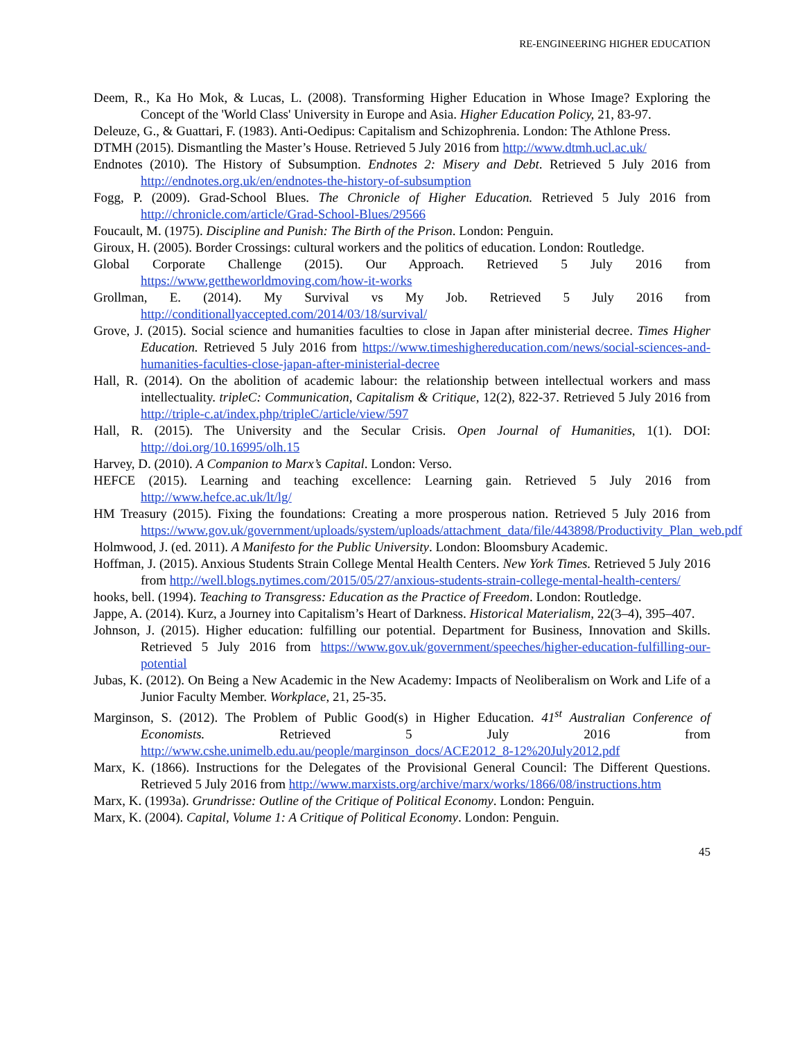RE-ENGINEERING HIGHER EDUCATION
Deem, R., Ka Ho Mok, & Lucas, L. (2008). Transforming Higher Education in Whose Image? Exploring the Concept of the 'World Class' University in Europe and Asia. Higher Education Policy, 21, 83-97.
Deleuze, G., & Guattari, F. (1983). Anti-Oedipus: Capitalism and Schizophrenia. London: The Athlone Press.
DTMH (2015). Dismantling the Master’s House. Retrieved 5 July 2016 from http://www.dtmh.ucl.ac.uk/
Endnotes (2010). The History of Subsumption. Endnotes 2: Misery and Debt. Retrieved 5 July 2016 from http://endnotes.org.uk/en/endnotes-the-history-of-subsumption
Fogg, P. (2009). Grad-School Blues. The Chronicle of Higher Education. Retrieved 5 July 2016 from http://chronicle.com/article/Grad-School-Blues/29566
Foucault, M. (1975). Discipline and Punish: The Birth of the Prison. London: Penguin.
Giroux, H. (2005). Border Crossings: cultural workers and the politics of education. London: Routledge.
Global Corporate Challenge (2015). Our Approach. Retrieved 5 July 2016 from https://www.gettheworldmoving.com/how-it-works
Grollman, E. (2014). My Survival vs My Job. Retrieved 5 July 2016 from http://conditionallyaccepted.com/2014/03/18/survival/
Grove, J. (2015). Social science and humanities faculties to close in Japan after ministerial decree. Times Higher Education. Retrieved 5 July 2016 from https://www.timeshighereducation.com/news/social-sciences-and-humanities-faculties-close-japan-after-ministerial-decree
Hall, R. (2014). On the abolition of academic labour: the relationship between intellectual workers and mass intellectuality. tripleC: Communication, Capitalism & Critique, 12(2), 822-37. Retrieved 5 July 2016 from http://triple-c.at/index.php/tripleC/article/view/597
Hall, R. (2015). The University and the Secular Crisis. Open Journal of Humanities, 1(1). DOI: http://doi.org/10.16995/olh.15
Harvey, D. (2010). A Companion to Marx’s Capital. London: Verso.
HEFCE (2015). Learning and teaching excellence: Learning gain. Retrieved 5 July 2016 from http://www.hefce.ac.uk/lt/lg/
HM Treasury (2015). Fixing the foundations: Creating a more prosperous nation. Retrieved 5 July 2016 from https://www.gov.uk/government/uploads/system/uploads/attachment_data/file/443898/Productivity_Plan_web.pdf
Holmwood, J. (ed. 2011). A Manifesto for the Public University. London: Bloomsbury Academic.
Hoffman, J. (2015). Anxious Students Strain College Mental Health Centers. New York Times. Retrieved 5 July 2016 from http://well.blogs.nytimes.com/2015/05/27/anxious-students-strain-college-mental-health-centers/
hooks, bell. (1994). Teaching to Transgress: Education as the Practice of Freedom. London: Routledge.
Jappe, A. (2014). Kurz, a Journey into Capitalism’s Heart of Darkness. Historical Materialism, 22(3–4), 395–407.
Johnson, J. (2015). Higher education: fulfilling our potential. Department for Business, Innovation and Skills. Retrieved 5 July 2016 from https://www.gov.uk/government/speeches/higher-education-fulfilling-our-potential
Jubas, K. (2012). On Being a New Academic in the New Academy: Impacts of Neoliberalism on Work and Life of a Junior Faculty Member. Workplace, 21, 25-35.
Marginson, S. (2012). The Problem of Public Good(s) in Higher Education. 41<sup>st</sup> Australian Conference of Economists. Retrieved 5 July 2016 from http://www.cshe.unimelb.edu.au/people/marginson_docs/ACE2012_8-12%20July2012.pdf
Marx, K. (1866). Instructions for the Delegates of the Provisional General Council: The Different Questions. Retrieved 5 July 2016 from http://www.marxists.org/archive/marx/works/1866/08/instructions.htm
Marx, K. (1993a). Grundrisse: Outline of the Critique of Political Economy. London: Penguin.
Marx, K. (2004). Capital, Volume 1: A Critique of Political Economy. London: Penguin.
45